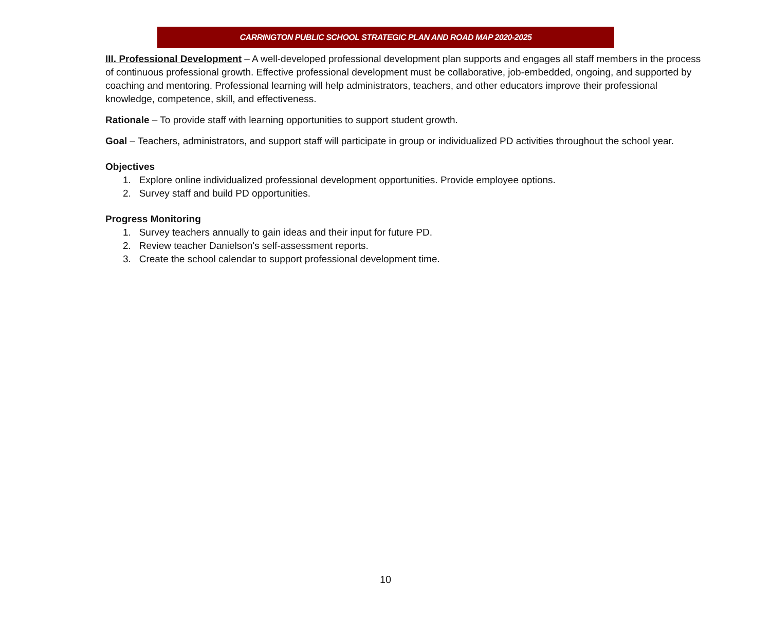CARRINGTON PUBLIC SCHOOL STRATEGIC PLAN AND ROAD MAP 2020-2025
III. Professional Development – A well-developed professional development plan supports and engages all staff members in the process of continuous professional growth. Effective professional development must be collaborative, job-embedded, ongoing, and supported by coaching and mentoring. Professional learning will help administrators, teachers, and other educators improve their professional knowledge, competence, skill, and effectiveness.
Rationale – To provide staff with learning opportunities to support student growth.
Goal – Teachers, administrators, and support staff will participate in group or individualized PD activities throughout the school year.
Objectives
1. Explore online individualized professional development opportunities. Provide employee options.
2. Survey staff and build PD opportunities.
Progress Monitoring
1. Survey teachers annually to gain ideas and their input for future PD.
2. Review teacher Danielson's self-assessment reports.
3. Create the school calendar to support professional development time.
10